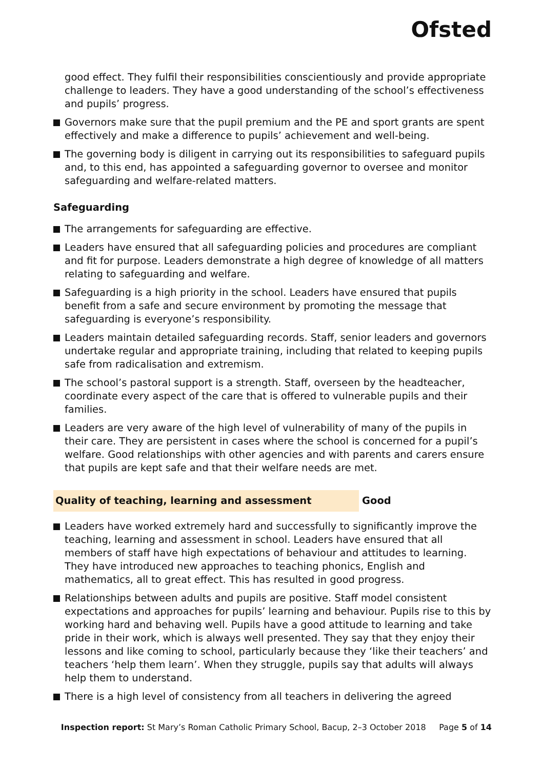Ofsted
good effect. They fulfil their responsibilities conscientiously and provide appropriate challenge to leaders. They have a good understanding of the school’s effectiveness and pupils’ progress.
Governors make sure that the pupil premium and the PE and sport grants are spent effectively and make a difference to pupils’ achievement and well-being.
The governing body is diligent in carrying out its responsibilities to safeguard pupils and, to this end, has appointed a safeguarding governor to oversee and monitor safeguarding and welfare-related matters.
Safeguarding
The arrangements for safeguarding are effective.
Leaders have ensured that all safeguarding policies and procedures are compliant and fit for purpose. Leaders demonstrate a high degree of knowledge of all matters relating to safeguarding and welfare.
Safeguarding is a high priority in the school. Leaders have ensured that pupils benefit from a safe and secure environment by promoting the message that safeguarding is everyone’s responsibility.
Leaders maintain detailed safeguarding records. Staff, senior leaders and governors undertake regular and appropriate training, including that related to keeping pupils safe from radicalisation and extremism.
The school’s pastoral support is a strength. Staff, overseen by the headteacher, coordinate every aspect of the care that is offered to vulnerable pupils and their families.
Leaders are very aware of the high level of vulnerability of many of the pupils in their care. They are persistent in cases where the school is concerned for a pupil’s welfare. Good relationships with other agencies and with parents and carers ensure that pupils are kept safe and that their welfare needs are met.
Quality of teaching, learning and assessment Good
Leaders have worked extremely hard and successfully to significantly improve the teaching, learning and assessment in school. Leaders have ensured that all members of staff have high expectations of behaviour and attitudes to learning. They have introduced new approaches to teaching phonics, English and mathematics, all to great effect. This has resulted in good progress.
Relationships between adults and pupils are positive. Staff model consistent expectations and approaches for pupils’ learning and behaviour. Pupils rise to this by working hard and behaving well. Pupils have a good attitude to learning and take pride in their work, which is always well presented. They say that they enjoy their lessons and like coming to school, particularly because they ‘like their teachers’ and teachers ‘help them learn’. When they struggle, pupils say that adults will always help them to understand.
There is a high level of consistency from all teachers in delivering the agreed
Inspection report: St Mary’s Roman Catholic Primary School, Bacup, 2–3 October 2018 Page 5 of 14